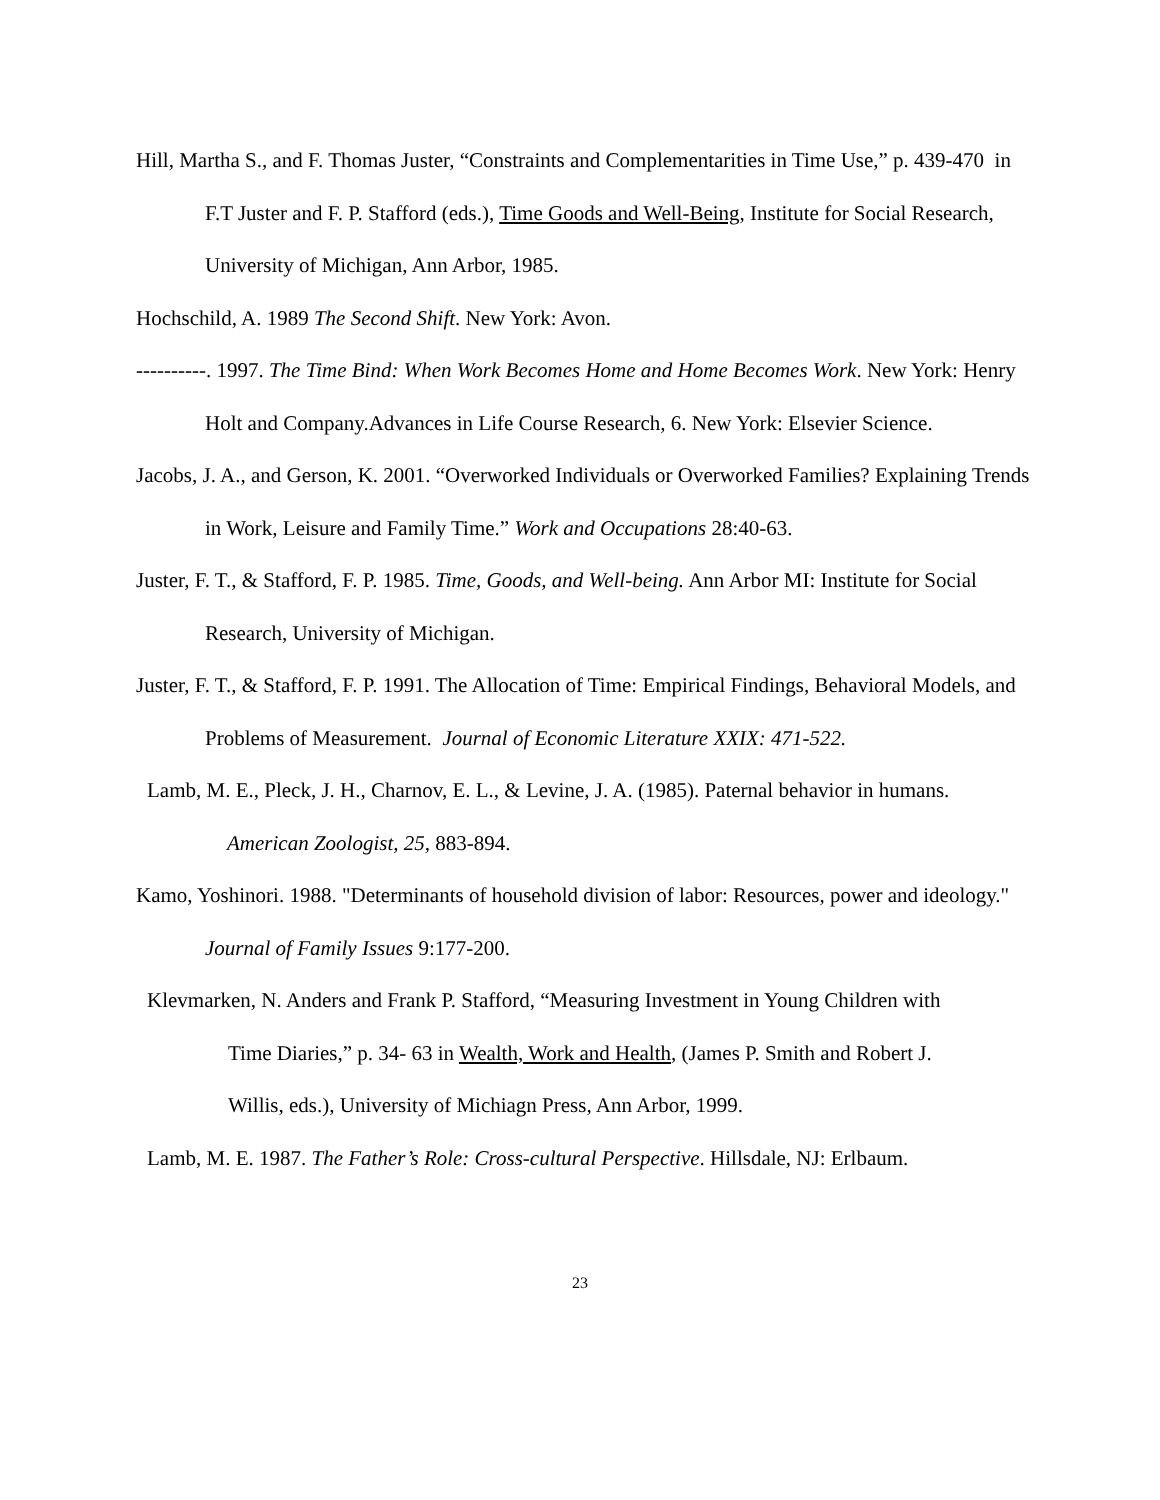Hill, Martha S., and F. Thomas Juster, “Constraints and Complementarities in Time Use,” p. 439-470 in F.T Juster and F. P. Stafford (eds.), Time Goods and Well-Being, Institute for Social Research, University of Michigan, Ann Arbor, 1985.
Hochschild, A. 1989 The Second Shift. New York: Avon.
----------. 1997. The Time Bind: When Work Becomes Home and Home Becomes Work. New York: Henry Holt and Company.Advances in Life Course Research, 6. New York: Elsevier Science.
Jacobs, J. A., and Gerson, K. 2001. “Overworked Individuals or Overworked Families? Explaining Trends in Work, Leisure and Family Time.” Work and Occupations 28:40-63.
Juster, F. T., & Stafford, F. P. 1985. Time, Goods, and Well-being. Ann Arbor MI: Institute for Social Research, University of Michigan.
Juster, F. T., & Stafford, F. P. 1991. The Allocation of Time: Empirical Findings, Behavioral Models, and Problems of Measurement. Journal of Economic Literature XXIX: 471-522.
Lamb, M. E., Pleck, J. H., Charnov, E. L., & Levine, J. A. (1985). Paternal behavior in humans. American Zoologist, 25, 883-894.
Kamo, Yoshinori. 1988. "Determinants of household division of labor: Resources, power and ideology." Journal of Family Issues 9:177-200.
Klevmarken, N. Anders and Frank P. Stafford, “Measuring Investment in Young Children with Time Diaries,” p. 34- 63 in Wealth, Work and Health, (James P. Smith and Robert J. Willis, eds.), University of Michiagn Press, Ann Arbor, 1999.
Lamb, M. E. 1987. The Father’s Role: Cross-cultural Perspective. Hillsdale, NJ: Erlbaum.
23